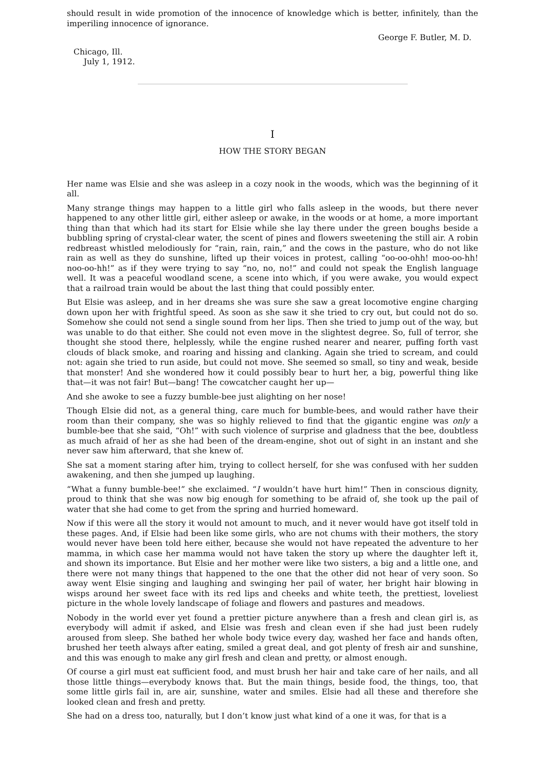should result in wide promotion of the innocence of knowledge which is better, infinitely, than the imperiling innocence of ignorance.
George F. Butler, M. D.
Chicago, Ill.
July 1, 1912.
I
HOW THE STORY BEGAN
Her name was Elsie and she was asleep in a cozy nook in the woods, which was the beginning of it all.
Many strange things may happen to a little girl who falls asleep in the woods, but there never happened to any other little girl, either asleep or awake, in the woods or at home, a more important thing than that which had its start for Elsie while she lay there under the green boughs beside a bubbling spring of crystal-clear water, the scent of pines and flowers sweetening the still air. A robin redbreast whistled melodiously for “rain, rain, rain,” and the cows in the pasture, who do not like rain as well as they do sunshine, lifted up their voices in protest, calling “oo-oo-ohh! moo-oo-hh! noo-oo-hh!” as if they were trying to say “no, no, no!” and could not speak the English language well. It was a peaceful woodland scene, a scene into which, if you were awake, you would expect that a railroad train would be about the last thing that could possibly enter.
But Elsie was asleep, and in her dreams she was sure she saw a great locomotive engine charging down upon her with frightful speed. As soon as she saw it she tried to cry out, but could not do so. Somehow she could not send a single sound from her lips. Then she tried to jump out of the way, but was unable to do that either. She could not even move in the slightest degree. So, full of terror, she thought she stood there, helplessly, while the engine rushed nearer and nearer, puffing forth vast clouds of black smoke, and roaring and hissing and clanking. Again she tried to scream, and could not: again she tried to run aside, but could not move. She seemed so small, so tiny and weak, beside that monster! And she wondered how it could possibly bear to hurt her, a big, powerful thing like that—it was not fair! But—bang! The cowcatcher caught her up—
And she awoke to see a fuzzy bumble-bee just alighting on her nose!
Though Elsie did not, as a general thing, care much for bumble-bees, and would rather have their room than their company, she was so highly relieved to find that the gigantic engine was only a bumble-bee that she said, “Oh!” with such violence of surprise and gladness that the bee, doubtless as much afraid of her as she had been of the dream-engine, shot out of sight in an instant and she never saw him afterward, that she knew of.
She sat a moment staring after him, trying to collect herself, for she was confused with her sudden awakening, and then she jumped up laughing.
“What a funny bumble-bee!” she exclaimed. “I wouldn’t have hurt him!” Then in conscious dignity, proud to think that she was now big enough for something to be afraid of, she took up the pail of water that she had come to get from the spring and hurried homeward.
Now if this were all the story it would not amount to much, and it never would have got itself told in these pages. And, if Elsie had been like some girls, who are not chums with their mothers, the story would never have been told here either, because she would not have repeated the adventure to her mamma, in which case her mamma would not have taken the story up where the daughter left it, and shown its importance. But Elsie and her mother were like two sisters, a big and a little one, and there were not many things that happened to the one that the other did not hear of very soon. So away went Elsie singing and laughing and swinging her pail of water, her bright hair blowing in wisps around her sweet face with its red lips and cheeks and white teeth, the prettiest, loveliest picture in the whole lovely landscape of foliage and flowers and pastures and meadows.
Nobody in the world ever yet found a prettier picture anywhere than a fresh and clean girl is, as everybody will admit if asked, and Elsie was fresh and clean even if she had just been rudely aroused from sleep. She bathed her whole body twice every day, washed her face and hands often, brushed her teeth always after eating, smiled a great deal, and got plenty of fresh air and sunshine, and this was enough to make any girl fresh and clean and pretty, or almost enough.
Of course a girl must eat sufficient food, and must brush her hair and take care of her nails, and all those little things—everybody knows that. But the main things, beside food, the things, too, that some little girls fail in, are air, sunshine, water and smiles. Elsie had all these and therefore she looked clean and fresh and pretty.
She had on a dress too, naturally, but I don’t know just what kind of a one it was, for that is a